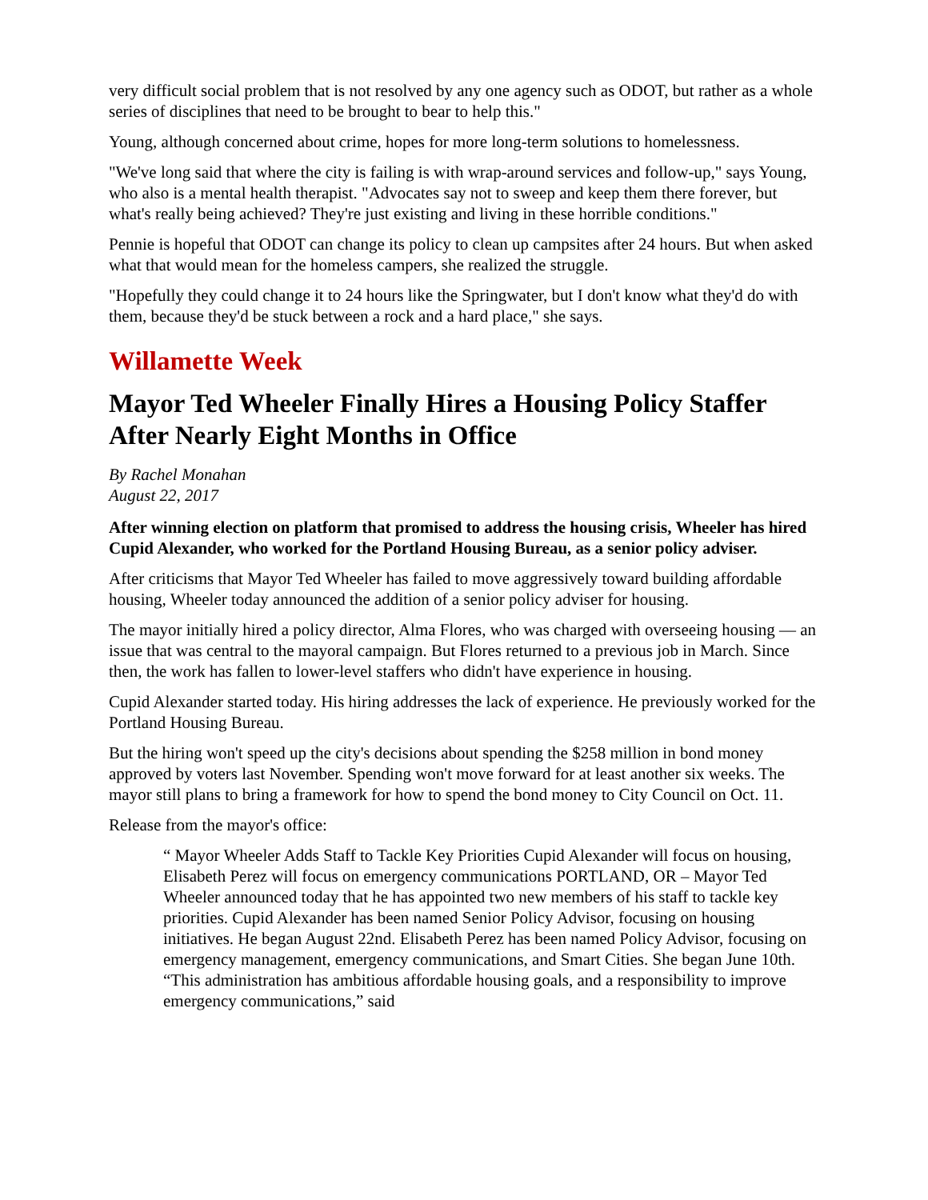very difficult social problem that is not resolved by any one agency such as ODOT, but rather as a whole series of disciplines that need to be brought to bear to help this."
Young, although concerned about crime, hopes for more long-term solutions to homelessness.
"We've long said that where the city is failing is with wrap-around services and follow-up," says Young, who also is a mental health therapist. "Advocates say not to sweep and keep them there forever, but what's really being achieved? They're just existing and living in these horrible conditions."
Pennie is hopeful that ODOT can change its policy to clean up campsites after 24 hours. But when asked what that would mean for the homeless campers, she realized the struggle.
"Hopefully they could change it to 24 hours like the Springwater, but I don't know what they'd do with them, because they'd be stuck between a rock and a hard place," she says.
Willamette Week
Mayor Ted Wheeler Finally Hires a Housing Policy Staffer After Nearly Eight Months in Office
By Rachel Monahan
August 22, 2017
After winning election on platform that promised to address the housing crisis, Wheeler has hired Cupid Alexander, who worked for the Portland Housing Bureau, as a senior policy adviser.
After criticisms that Mayor Ted Wheeler has failed to move aggressively toward building affordable housing, Wheeler today announced the addition of a senior policy adviser for housing.
The mayor initially hired a policy director, Alma Flores, who was charged with overseeing housing — an issue that was central to the mayoral campaign. But Flores returned to a previous job in March. Since then, the work has fallen to lower-level staffers who didn't have experience in housing.
Cupid Alexander started today. His hiring addresses the lack of experience. He previously worked for the Portland Housing Bureau.
But the hiring won't speed up the city's decisions about spending the $258 million in bond money approved by voters last November. Spending won't move forward for at least another six weeks. The mayor still plans to bring a framework for how to spend the bond money to City Council on Oct. 11.
Release from the mayor's office:
“ Mayor Wheeler Adds Staff to Tackle Key Priorities Cupid Alexander will focus on housing, Elisabeth Perez will focus on emergency communications PORTLAND, OR – Mayor Ted Wheeler announced today that he has appointed two new members of his staff to tackle key priorities. Cupid Alexander has been named Senior Policy Advisor, focusing on housing initiatives. He began August 22nd. Elisabeth Perez has been named Policy Advisor, focusing on emergency management, emergency communications, and Smart Cities. She began June 10th. “This administration has ambitious affordable housing goals, and a responsibility to improve emergency communications,” said